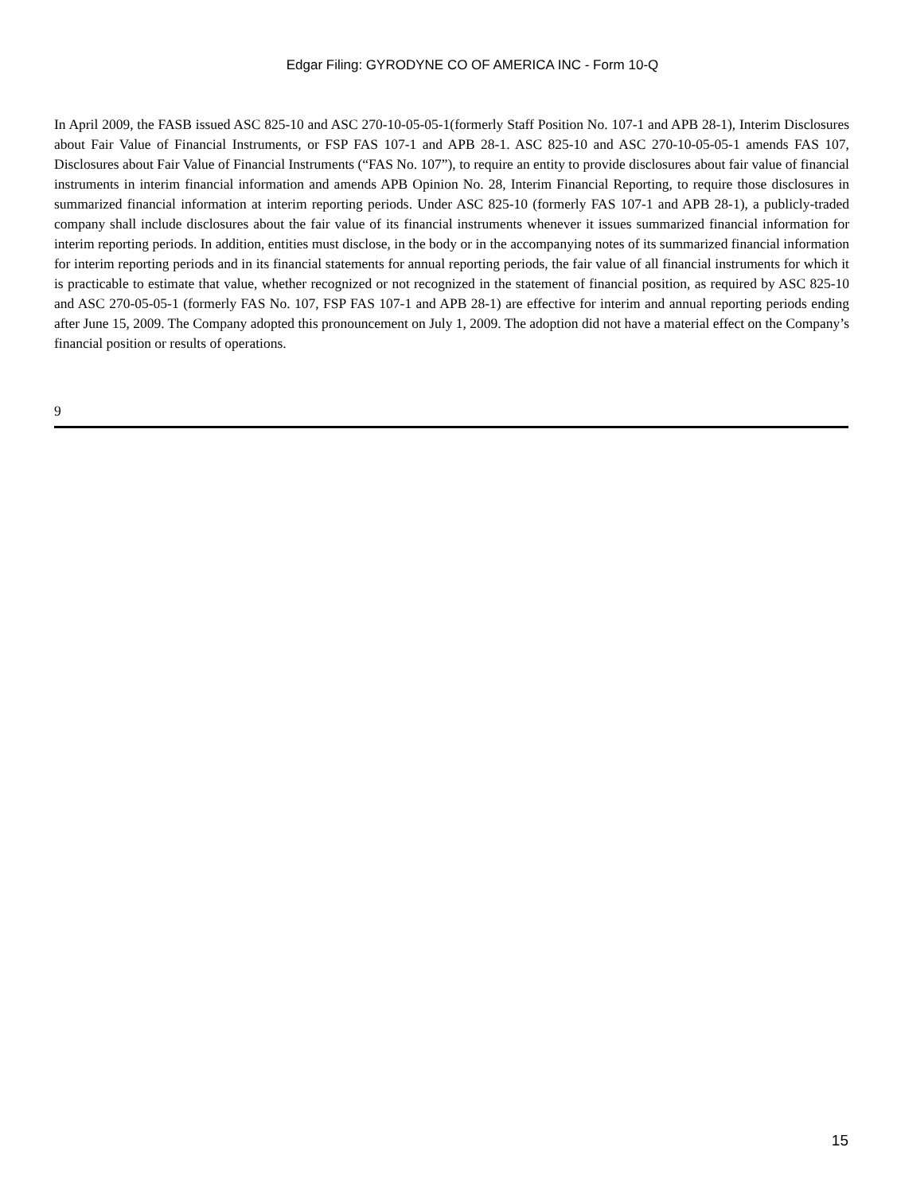Edgar Filing: GYRODYNE CO OF AMERICA INC - Form 10-Q
In April 2009, the FASB issued ASC 825-10 and ASC 270-10-05-05-1(formerly Staff Position No. 107-1 and APB 28-1), Interim Disclosures about Fair Value of Financial Instruments, or FSP FAS 107-1 and APB 28-1. ASC 825-10 and ASC 270-10-05-05-1 amends FAS 107, Disclosures about Fair Value of Financial Instruments (“FAS No. 107”), to require an entity to provide disclosures about fair value of financial instruments in interim financial information and amends APB Opinion No. 28, Interim Financial Reporting, to require those disclosures in summarized financial information at interim reporting periods. Under ASC 825-10 (formerly FAS 107-1 and APB 28-1), a publicly-traded company shall include disclosures about the fair value of its financial instruments whenever it issues summarized financial information for interim reporting periods. In addition, entities must disclose, in the body or in the accompanying notes of its summarized financial information for interim reporting periods and in its financial statements for annual reporting periods, the fair value of all financial instruments for which it is practicable to estimate that value, whether recognized or not recognized in the statement of financial position, as required by ASC 825-10 and ASC 270-05-05-1 (formerly FAS No. 107, FSP FAS 107-1 and APB 28-1) are effective for interim and annual reporting periods ending after June 15, 2009. The Company adopted this pronouncement on July 1, 2009. The adoption did not have a material effect on the Company’s financial position or results of operations.
9
15